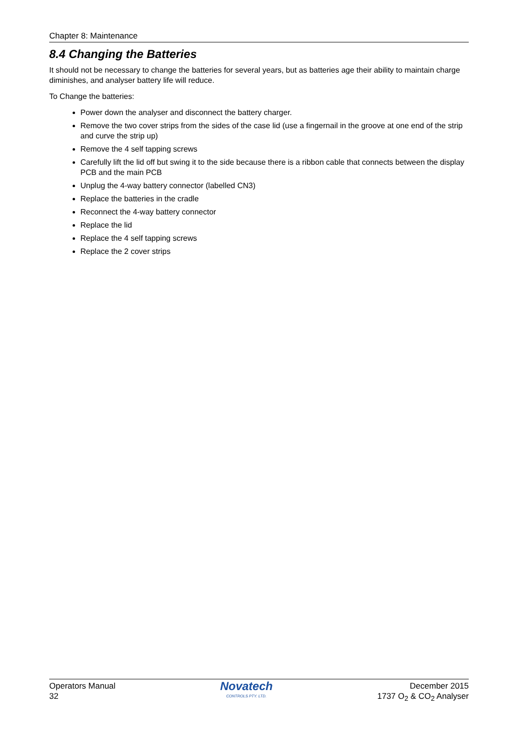Chapter 8: Maintenance
8.4 Changing the Batteries
It should not be necessary to change the batteries for several years, but as batteries age their ability to maintain charge diminishes, and analyser battery life will reduce.
To Change the batteries:
Power down the analyser and disconnect the battery charger.
Remove the two cover strips from the sides of the case lid (use a fingernail in the groove at one end of the strip and curve the strip up)
Remove the 4 self tapping screws
Carefully lift the lid off but swing it to the side because there is a ribbon cable that connects between the display PCB and the main PCB
Unplug the 4-way battery connector (labelled CN3)
Replace the batteries in the cradle
Reconnect the 4-way battery connector
Replace the lid
Replace the 4 self tapping screws
Replace the 2 cover strips
Operators Manual
32
Novatech
CONTROLS PTY. LTD.
December 2015
1737 O<sub>2</sub> & CO<sub>2</sub> Analyser